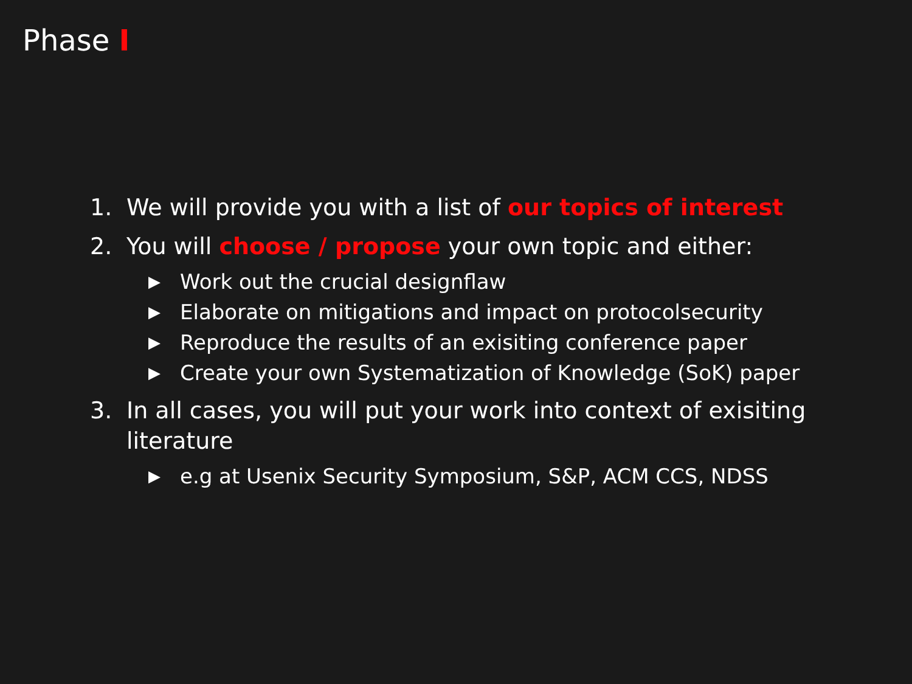Phase I
1. We will provide you with a list of our topics of interest
2. You will choose / propose your own topic and either:
▶ Work out the crucial designflaw
▶ Elaborate on mitigations and impact on protocolsecurity
▶ Reproduce the results of an exisiting conference paper
▶ Create your own Systematization of Knowledge (SoK) paper
3. In all cases, you will put your work into context of exisiting
literature
▶ e.g at Usenix Security Symposium, S&P, ACM CCS, NDSS